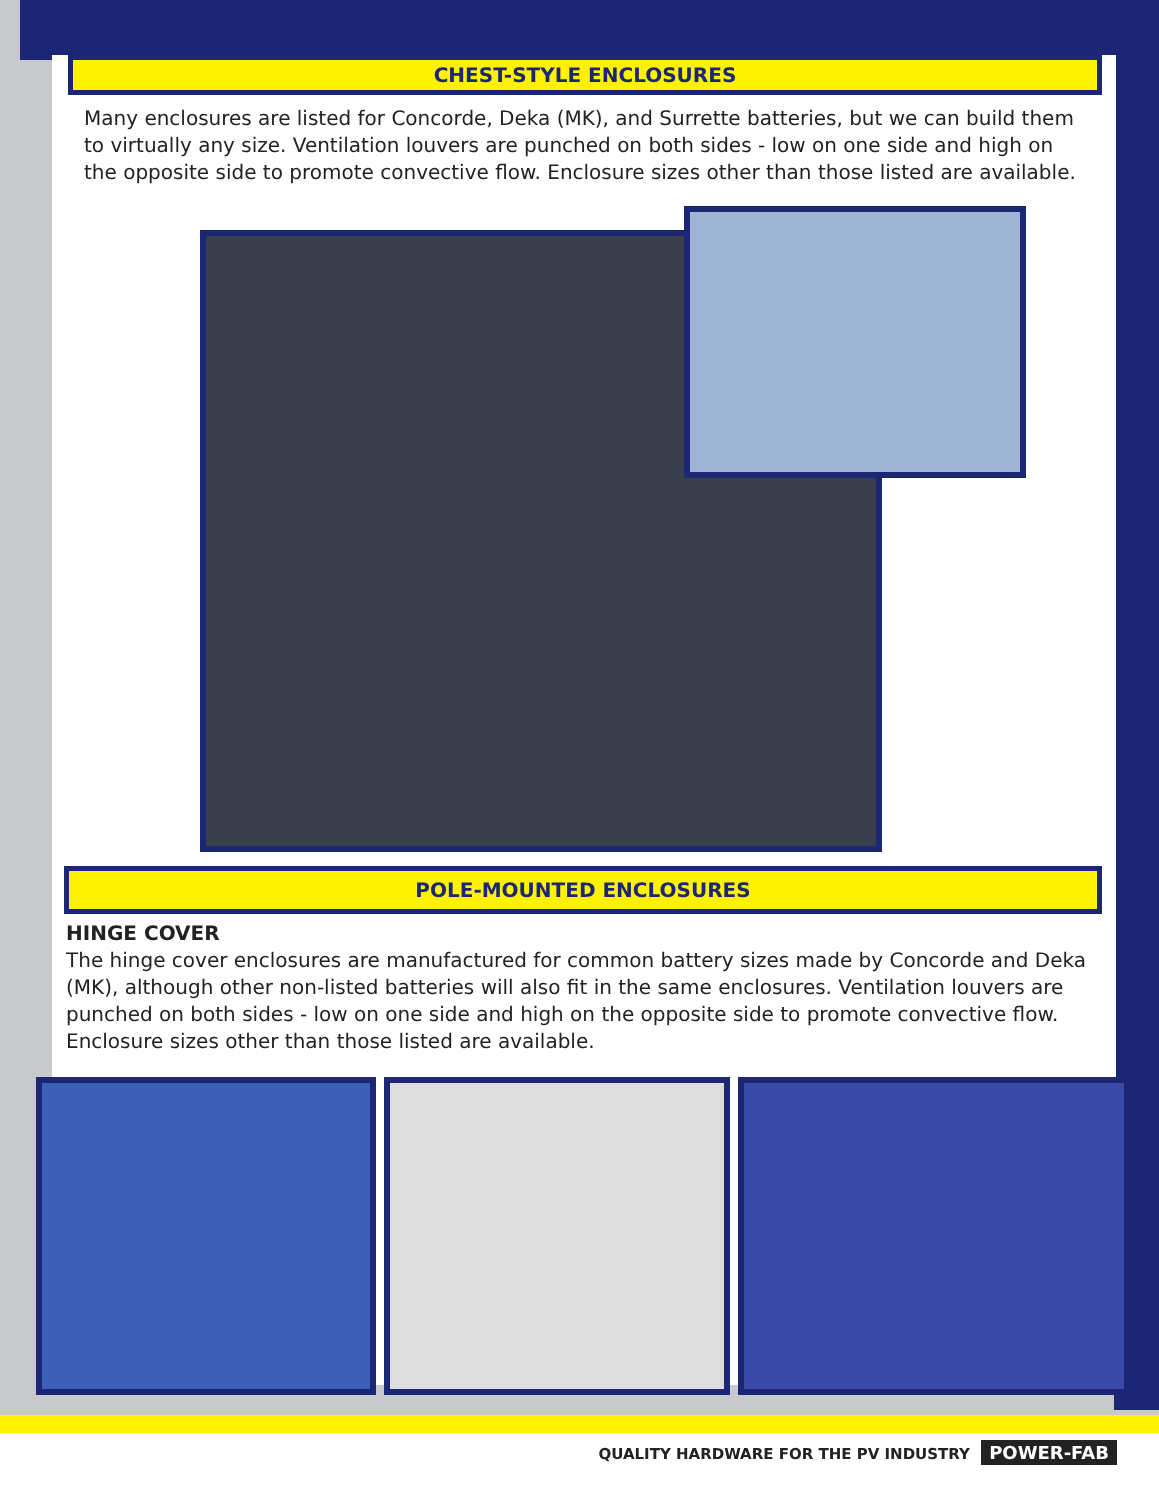CHEST-STYLE ENCLOSURES
Many enclosures are listed for Concorde, Deka (MK), and Surrette batteries, but we can build them to virtually any size. Ventilation louvers are punched on both sides - low on one side and high on the opposite side to promote convective flow. Enclosure sizes other than those listed are available.
POLE-MOUNTED ENCLOSURES
HINGE COVER
The hinge cover enclosures are manufactured for common battery sizes made by Concorde and Deka (MK), although other non-listed batteries will also fit in the same enclosures. Ventilation louvers are punched on both sides - low on one side and high on the opposite side to promote convective flow. Enclosure sizes other than those listed are available.
QUALITY HARDWARE FOR THE PV INDUSTRY POWER-FAB